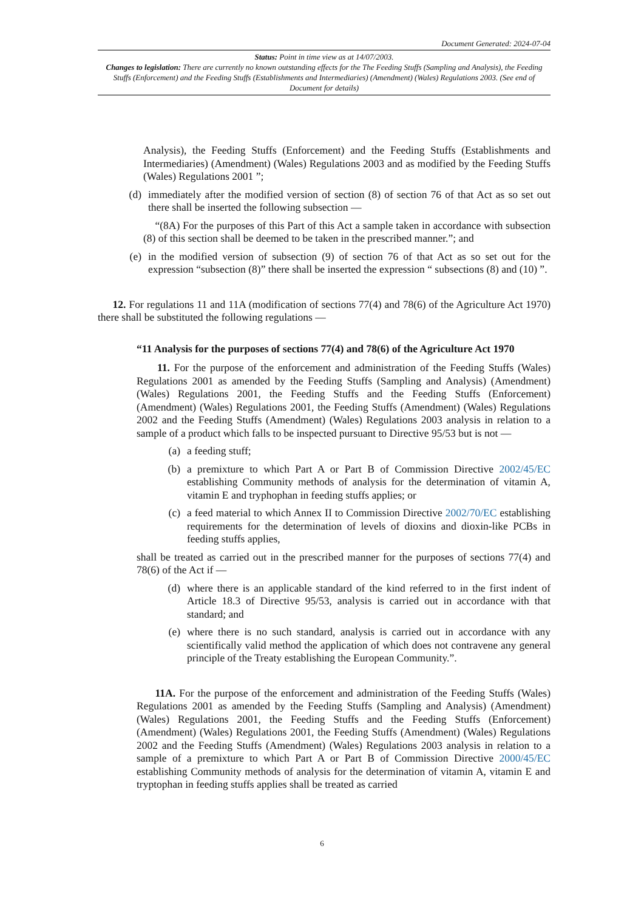Document Generated: 2024-07-04
Status: Point in time view as at 14/07/2003.
Changes to legislation: There are currently no known outstanding effects for the The Feeding Stuffs (Sampling and Analysis), the Feeding Stuffs (Enforcement) and the Feeding Stuffs (Establishments and Intermediaries) (Amendment) (Wales) Regulations 2003. (See end of Document for details)
Analysis), the Feeding Stuffs (Enforcement) and the Feeding Stuffs (Establishments and Intermediaries) (Amendment) (Wales) Regulations 2003 and as modified by the Feeding Stuffs (Wales) Regulations 2001 ”;
(d) immediately after the modified version of section (8) of section 76 of that Act as so set out there shall be inserted the following subsection —
“(8A) For the purposes of this Part of this Act a sample taken in accordance with subsection (8) of this section shall be deemed to be taken in the prescribed manner.”; and
(e) in the modified version of subsection (9) of section 76 of that Act as so set out for the expression “subsection (8)” there shall be inserted the expression “ subsections (8) and (10) ”.
12. For regulations 11 and 11A (modification of sections 77(4) and 78(6) of the Agriculture Act 1970) there shall be substituted the following regulations —
“11 Analysis for the purposes of sections 77(4) and 78(6) of the Agriculture Act 1970
11. For the purpose of the enforcement and administration of the Feeding Stuffs (Wales) Regulations 2001 as amended by the Feeding Stuffs (Sampling and Analysis) (Amendment) (Wales) Regulations 2001, the Feeding Stuffs and the Feeding Stuffs (Enforcement) (Amendment) (Wales) Regulations 2001, the Feeding Stuffs (Amendment) (Wales) Regulations 2002 and the Feeding Stuffs (Amendment) (Wales) Regulations 2003 analysis in relation to a sample of a product which falls to be inspected pursuant to Directive 95/53 but is not —
(a) a feeding stuff;
(b) a premixture to which Part A or Part B of Commission Directive 2002/45/EC establishing Community methods of analysis for the determination of vitamin A, vitamin E and tryphophan in feeding stuffs applies; or
(c) a feed material to which Annex II to Commission Directive 2002/70/EC establishing requirements for the determination of levels of dioxins and dioxin-like PCBs in feeding stuffs applies,
shall be treated as carried out in the prescribed manner for the purposes of sections 77(4) and 78(6) of the Act if —
(d) where there is an applicable standard of the kind referred to in the first indent of Article 18.3 of Directive 95/53, analysis is carried out in accordance with that standard; and
(e) where there is no such standard, analysis is carried out in accordance with any scientifically valid method the application of which does not contravene any general principle of the Treaty establishing the European Community.”.
11A. For the purpose of the enforcement and administration of the Feeding Stuffs (Wales) Regulations 2001 as amended by the Feeding Stuffs (Sampling and Analysis) (Amendment) (Wales) Regulations 2001, the Feeding Stuffs and the Feeding Stuffs (Enforcement) (Amendment) (Wales) Regulations 2001, the Feeding Stuffs (Amendment) (Wales) Regulations 2002 and the Feeding Stuffs (Amendment) (Wales) Regulations 2003 analysis in relation to a sample of a premixture to which Part A or Part B of Commission Directive 2000/45/EC establishing Community methods of analysis for the determination of vitamin A, vitamin E and tryptophan in feeding stuffs applies shall be treated as carried
6